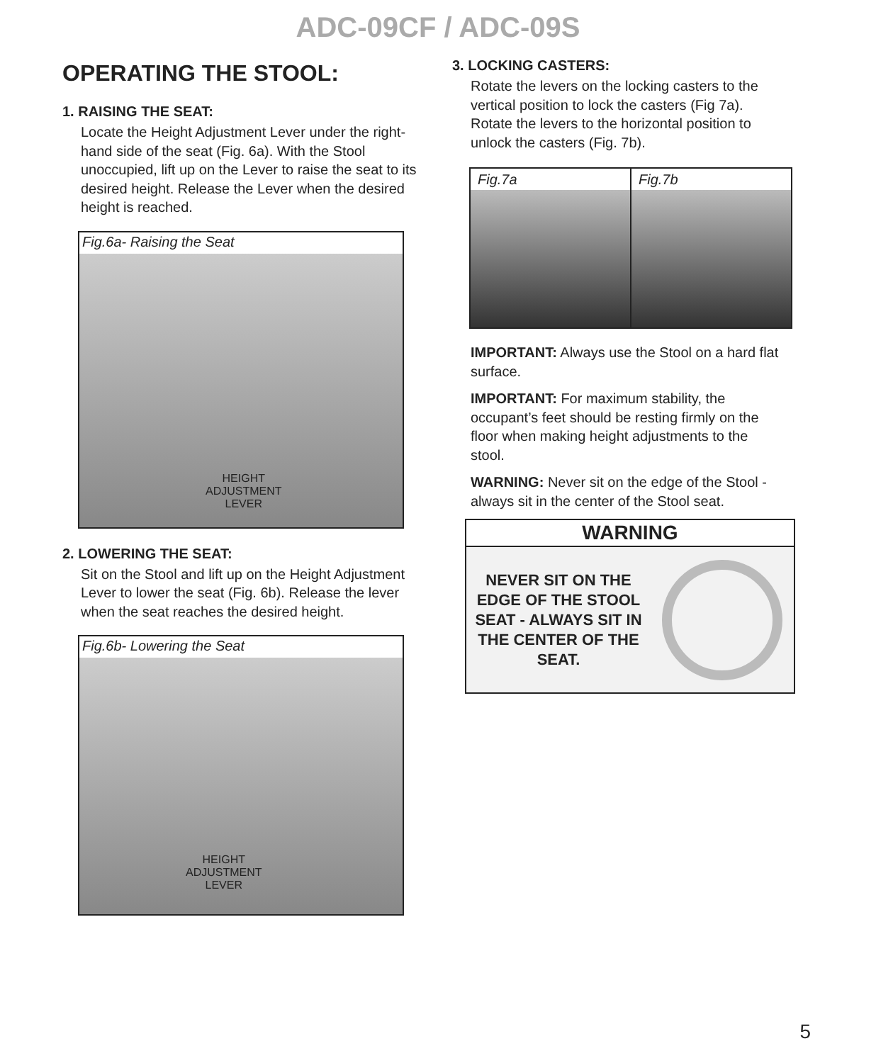ADC-09CF / ADC-09S
OPERATING THE STOOL:
1. RAISING THE SEAT:
Locate the Height Adjustment Lever under the right-hand side of the seat (Fig. 6a). With the Stool unoccupied, lift up on the Lever to raise the seat to its desired height. Release the Lever when the desired height is reached.
Fig.6a- Raising the Seat
HEIGHT
ADJUSTMENT
LEVER
2. LOWERING THE SEAT:
Sit on the Stool and lift up on the Height Adjustment Lever to lower the seat (Fig. 6b). Release the lever when the seat reaches the desired height.
Fig.6b- Lowering the Seat
HEIGHT
ADJUSTMENT
LEVER
3. LOCKING CASTERS:
Rotate the levers on the locking casters to the vertical position to lock the casters (Fig 7a). Rotate the levers to the horizontal position to unlock the casters (Fig. 7b).
Fig.7a Fig.7b
IMPORTANT: Always use the Stool on a hard flat surface.
IMPORTANT: For maximum stability, the occupant’s feet should be resting firmly on the floor when making height adjustments to the stool.
WARNING: Never sit on the edge of the Stool - always sit in the center of the Stool seat.
WARNING
NEVER SIT ON THE EDGE OF THE STOOL SEAT - ALWAYS SIT IN THE CENTER OF THE SEAT.
5